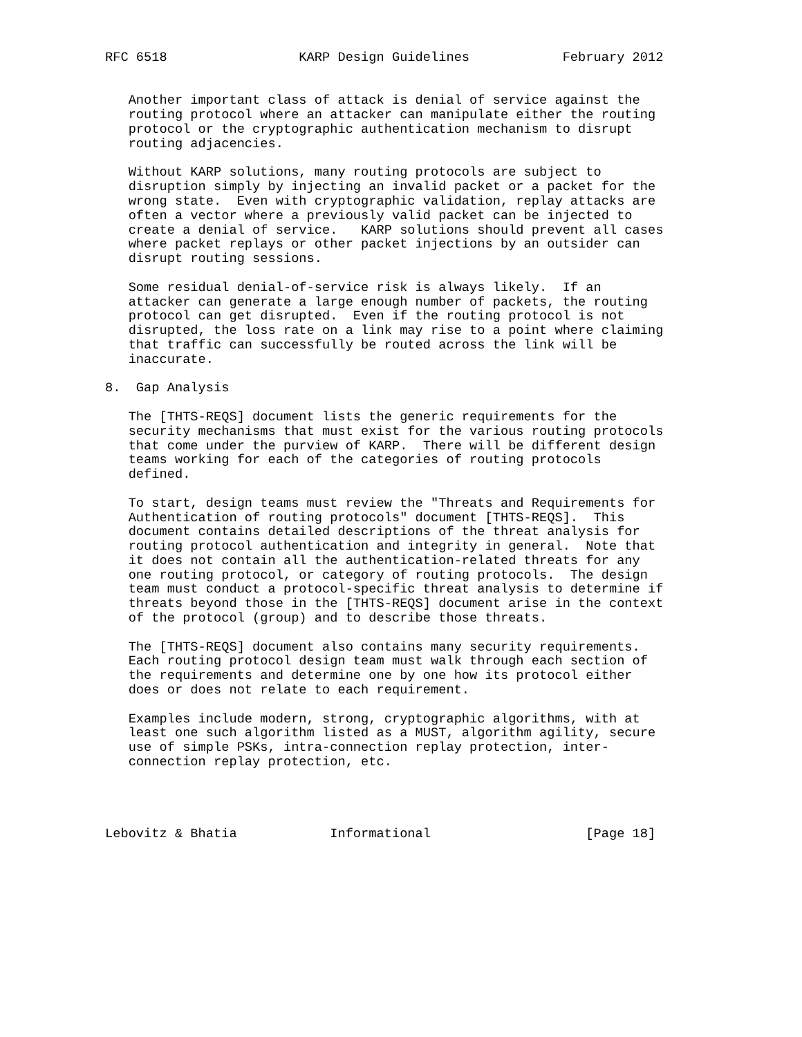RFC 6518                 KARP Design Guidelines            February 2012


   Another important class of attack is denial of service against the
   routing protocol where an attacker can manipulate either the routing
   protocol or the cryptographic authentication mechanism to disrupt
   routing adjacencies.

   Without KARP solutions, many routing protocols are subject to
   disruption simply by injecting an invalid packet or a packet for the
   wrong state.  Even with cryptographic validation, replay attacks are
   often a vector where a previously valid packet can be injected to
   create a denial of service.   KARP solutions should prevent all cases
   where packet replays or other packet injections by an outsider can
   disrupt routing sessions.

   Some residual denial-of-service risk is always likely.  If an
   attacker can generate a large enough number of packets, the routing
   protocol can get disrupted.  Even if the routing protocol is not
   disrupted, the loss rate on a link may rise to a point where claiming
   that traffic can successfully be routed across the link will be
   inaccurate.

8.  Gap Analysis

   The [THTS-REQS] document lists the generic requirements for the
   security mechanisms that must exist for the various routing protocols
   that come under the purview of KARP.  There will be different design
   teams working for each of the categories of routing protocols
   defined.

   To start, design teams must review the "Threats and Requirements for
   Authentication of routing protocols" document [THTS-REQS].  This
   document contains detailed descriptions of the threat analysis for
   routing protocol authentication and integrity in general.  Note that
   it does not contain all the authentication-related threats for any
   one routing protocol, or category of routing protocols.  The design
   team must conduct a protocol-specific threat analysis to determine if
   threats beyond those in the [THTS-REQS] document arise in the context
   of the protocol (group) and to describe those threats.

   The [THTS-REQS] document also contains many security requirements.
   Each routing protocol design team must walk through each section of
   the requirements and determine one by one how its protocol either
   does or does not relate to each requirement.

   Examples include modern, strong, cryptographic algorithms, with at
   least one such algorithm listed as a MUST, algorithm agility, secure
   use of simple PSKs, intra-connection replay protection, inter-
   connection replay protection, etc.




Lebovitz & Bhatia            Informational                    [Page 18]